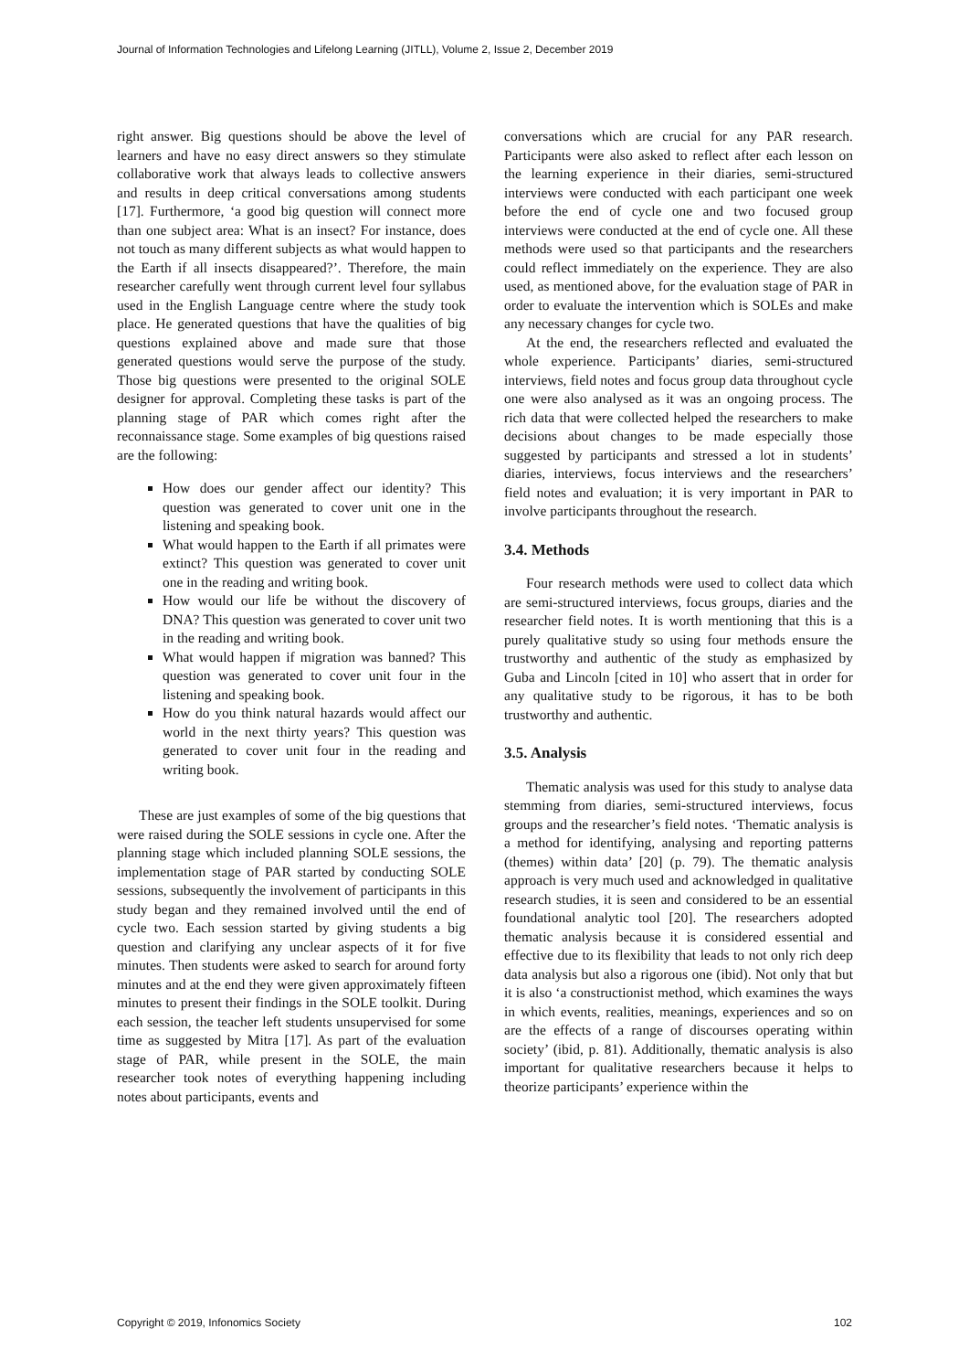Journal of Information Technologies and Lifelong Learning (JITLL), Volume 2, Issue 2, December 2019
right answer. Big questions should be above the level of learners and have no easy direct answers so they stimulate collaborative work that always leads to collective answers and results in deep critical conversations among students [17]. Furthermore, ‘a good big question will connect more than one subject area: What is an insect? For instance, does not touch as many different subjects as what would happen to the Earth if all insects disappeared?’. Therefore, the main researcher carefully went through current level four syllabus used in the English Language centre where the study took place. He generated questions that have the qualities of big questions explained above and made sure that those generated questions would serve the purpose of the study. Those big questions were presented to the original SOLE designer for approval. Completing these tasks is part of the planning stage of PAR which comes right after the reconnaissance stage. Some examples of big questions raised are the following:
How does our gender affect our identity? This question was generated to cover unit one in the listening and speaking book.
What would happen to the Earth if all primates were extinct? This question was generated to cover unit one in the reading and writing book.
How would our life be without the discovery of DNA? This question was generated to cover unit two in the reading and writing book.
What would happen if migration was banned? This question was generated to cover unit four in the listening and speaking book.
How do you think natural hazards would affect our world in the next thirty years? This question was generated to cover unit four in the reading and writing book.
These are just examples of some of the big questions that were raised during the SOLE sessions in cycle one. After the planning stage which included planning SOLE sessions, the implementation stage of PAR started by conducting SOLE sessions, subsequently the involvement of participants in this study began and they remained involved until the end of cycle two. Each session started by giving students a big question and clarifying any unclear aspects of it for five minutes. Then students were asked to search for around forty minutes and at the end they were given approximately fifteen minutes to present their findings in the SOLE toolkit. During each session, the teacher left students unsupervised for some time as suggested by Mitra [17]. As part of the evaluation stage of PAR, while present in the SOLE, the main researcher took notes of everything happening including notes about participants, events and
conversations which are crucial for any PAR research. Participants were also asked to reflect after each lesson on the learning experience in their diaries, semi-structured interviews were conducted with each participant one week before the end of cycle one and two focused group interviews were conducted at the end of cycle one. All these methods were used so that participants and the researchers could reflect immediately on the experience. They are also used, as mentioned above, for the evaluation stage of PAR in order to evaluate the intervention which is SOLEs and make any necessary changes for cycle two.
At the end, the researchers reflected and evaluated the whole experience. Participants’ diaries, semi-structured interviews, field notes and focus group data throughout cycle one were also analysed as it was an ongoing process. The rich data that were collected helped the researchers to make decisions about changes to be made especially those suggested by participants and stressed a lot in students’ diaries, interviews, focus interviews and the researchers’ field notes and evaluation; it is very important in PAR to involve participants throughout the research.
3.4. Methods
Four research methods were used to collect data which are semi-structured interviews, focus groups, diaries and the researcher field notes. It is worth mentioning that this is a purely qualitative study so using four methods ensure the trustworthy and authentic of the study as emphasized by Guba and Lincoln [cited in 10] who assert that in order for any qualitative study to be rigorous, it has to be both trustworthy and authentic.
3.5. Analysis
Thematic analysis was used for this study to analyse data stemming from diaries, semi-structured interviews, focus groups and the researcher’s field notes. ‘Thematic analysis is a method for identifying, analysing and reporting patterns (themes) within data’ [20] (p. 79). The thematic analysis approach is very much used and acknowledged in qualitative research studies, it is seen and considered to be an essential foundational analytic tool [20]. The researchers adopted thematic analysis because it is considered essential and effective due to its flexibility that leads to not only rich deep data analysis but also a rigorous one (ibid). Not only that but it is also ‘a constructionist method, which examines the ways in which events, realities, meanings, experiences and so on are the effects of a range of discourses operating within society’ (ibid, p. 81). Additionally, thematic analysis is also important for qualitative researchers because it helps to theorize participants’ experience within the
Copyright © 2019, Infonomics Society 102